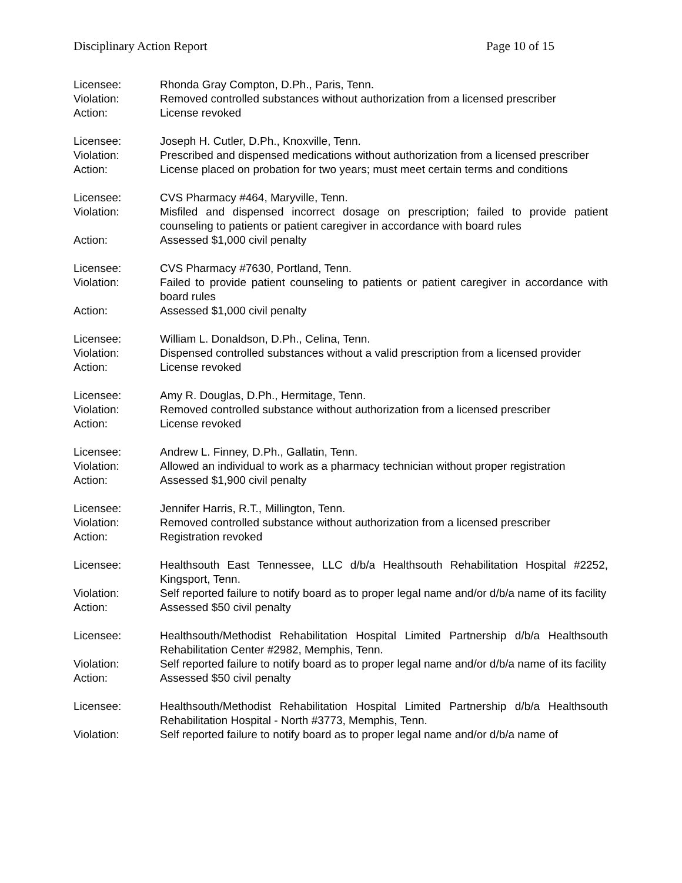Disciplinary Action Report Page 10 of 15
Licensee: Rhonda Gray Compton, D.Ph., Paris, Tenn.
Violation: Removed controlled substances without authorization from a licensed prescriber
Action: License revoked
Licensee: Joseph H. Cutler, D.Ph., Knoxville, Tenn.
Violation: Prescribed and dispensed medications without authorization from a licensed prescriber
Action: License placed on probation for two years; must meet certain terms and conditions
Licensee: CVS Pharmacy #464, Maryville, Tenn.
Violation: Misfiled and dispensed incorrect dosage on prescription; failed to provide patient counseling to patients or patient caregiver in accordance with board rules
Action: Assessed $1,000 civil penalty
Licensee: CVS Pharmacy #7630, Portland, Tenn.
Violation: Failed to provide patient counseling to patients or patient caregiver in accordance with board rules
Action: Assessed $1,000 civil penalty
Licensee: William L. Donaldson, D.Ph., Celina, Tenn.
Violation: Dispensed controlled substances without a valid prescription from a licensed provider
Action: License revoked
Licensee: Amy R. Douglas, D.Ph., Hermitage, Tenn.
Violation: Removed controlled substance without authorization from a licensed prescriber
Action: License revoked
Licensee: Andrew L. Finney, D.Ph., Gallatin, Tenn.
Violation: Allowed an individual to work as a pharmacy technician without proper registration
Action: Assessed $1,900 civil penalty
Licensee: Jennifer Harris, R.T., Millington, Tenn.
Violation: Removed controlled substance without authorization from a licensed prescriber
Action: Registration revoked
Licensee: Healthsouth East Tennessee, LLC d/b/a Healthsouth Rehabilitation Hospital #2252, Kingsport, Tenn.
Violation: Self reported failure to notify board as to proper legal name and/or d/b/a name of its facility
Action: Assessed $50 civil penalty
Licensee: Healthsouth/Methodist Rehabilitation Hospital Limited Partnership d/b/a Healthsouth Rehabilitation Center #2982, Memphis, Tenn.
Violation: Self reported failure to notify board as to proper legal name and/or d/b/a name of its facility
Action: Assessed $50 civil penalty
Licensee: Healthsouth/Methodist Rehabilitation Hospital Limited Partnership d/b/a Healthsouth Rehabilitation Hospital - North #3773, Memphis, Tenn.
Violation: Self reported failure to notify board as to proper legal name and/or d/b/a name of